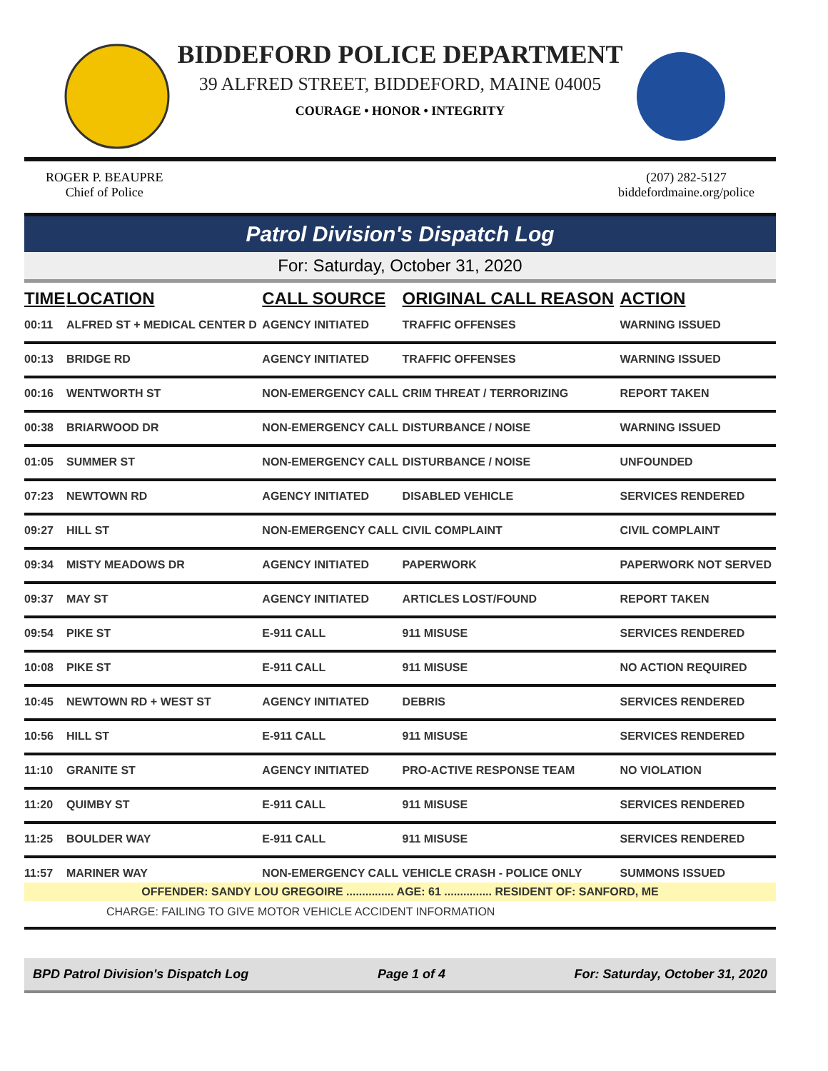BIDDEFORD POLICE DEPARTMENT
39 ALFRED STREET, BIDDEFORD, MAINE 04005
COURAGE • HONOR • INTEGRITY
ROGER P. BEAUPRE
Chief of Police
(207) 282-5127
biddefordmaine.org/police
Patrol Division's Dispatch Log
For: Saturday, October 31, 2020
| TIME | LOCATION | CALL SOURCE | ORIGINAL CALL REASON | ACTION |
| --- | --- | --- | --- | --- |
| 00:11 | ALFRED ST + MEDICAL CENTER D | AGENCY INITIATED | TRAFFIC OFFENSES | WARNING ISSUED |
| 00:13 | BRIDGE RD | AGENCY INITIATED | TRAFFIC OFFENSES | WARNING ISSUED |
| 00:16 | WENTWORTH ST | NON-EMERGENCY CALL | CRIM THREAT / TERRORIZING | REPORT TAKEN |
| 00:38 | BRIARWOOD DR | NON-EMERGENCY CALL | DISTURBANCE / NOISE | WARNING ISSUED |
| 01:05 | SUMMER ST | NON-EMERGENCY CALL | DISTURBANCE / NOISE | UNFOUNDED |
| 07:23 | NEWTOWN RD | AGENCY INITIATED | DISABLED VEHICLE | SERVICES RENDERED |
| 09:27 | HILL ST | NON-EMERGENCY CALL | CIVIL COMPLAINT | CIVIL COMPLAINT |
| 09:34 | MISTY MEADOWS DR | AGENCY INITIATED | PAPERWORK | PAPERWORK NOT SERVED |
| 09:37 | MAY ST | AGENCY INITIATED | ARTICLES LOST/FOUND | REPORT TAKEN |
| 09:54 | PIKE ST | E-911 CALL | 911 MISUSE | SERVICES RENDERED |
| 10:08 | PIKE ST | E-911 CALL | 911 MISUSE | NO ACTION REQUIRED |
| 10:45 | NEWTOWN RD + WEST ST | AGENCY INITIATED | DEBRIS | SERVICES RENDERED |
| 10:56 | HILL ST | E-911 CALL | 911 MISUSE | SERVICES RENDERED |
| 11:10 | GRANITE ST | AGENCY INITIATED | PRO-ACTIVE RESPONSE TEAM | NO VIOLATION |
| 11:20 | QUIMBY ST | E-911 CALL | 911 MISUSE | SERVICES RENDERED |
| 11:25 | BOULDER WAY | E-911 CALL | 911 MISUSE | SERVICES RENDERED |
| 11:57 | MARINER WAY | NON-EMERGENCY CALL | VEHICLE CRASH - POLICE ONLY | SUMMONS ISSUED |
| OFFENDER: SANDY LOU GREGOIRE ............... AGE: 61 ............... RESIDENT OF: SANFORD, ME | | | | |
| CHARGE: FAILING TO GIVE MOTOR VEHICLE ACCIDENT INFORMATION | | | | |
BPD Patrol Division's Dispatch Log Page 1 of 4 For: Saturday, October 31, 2020